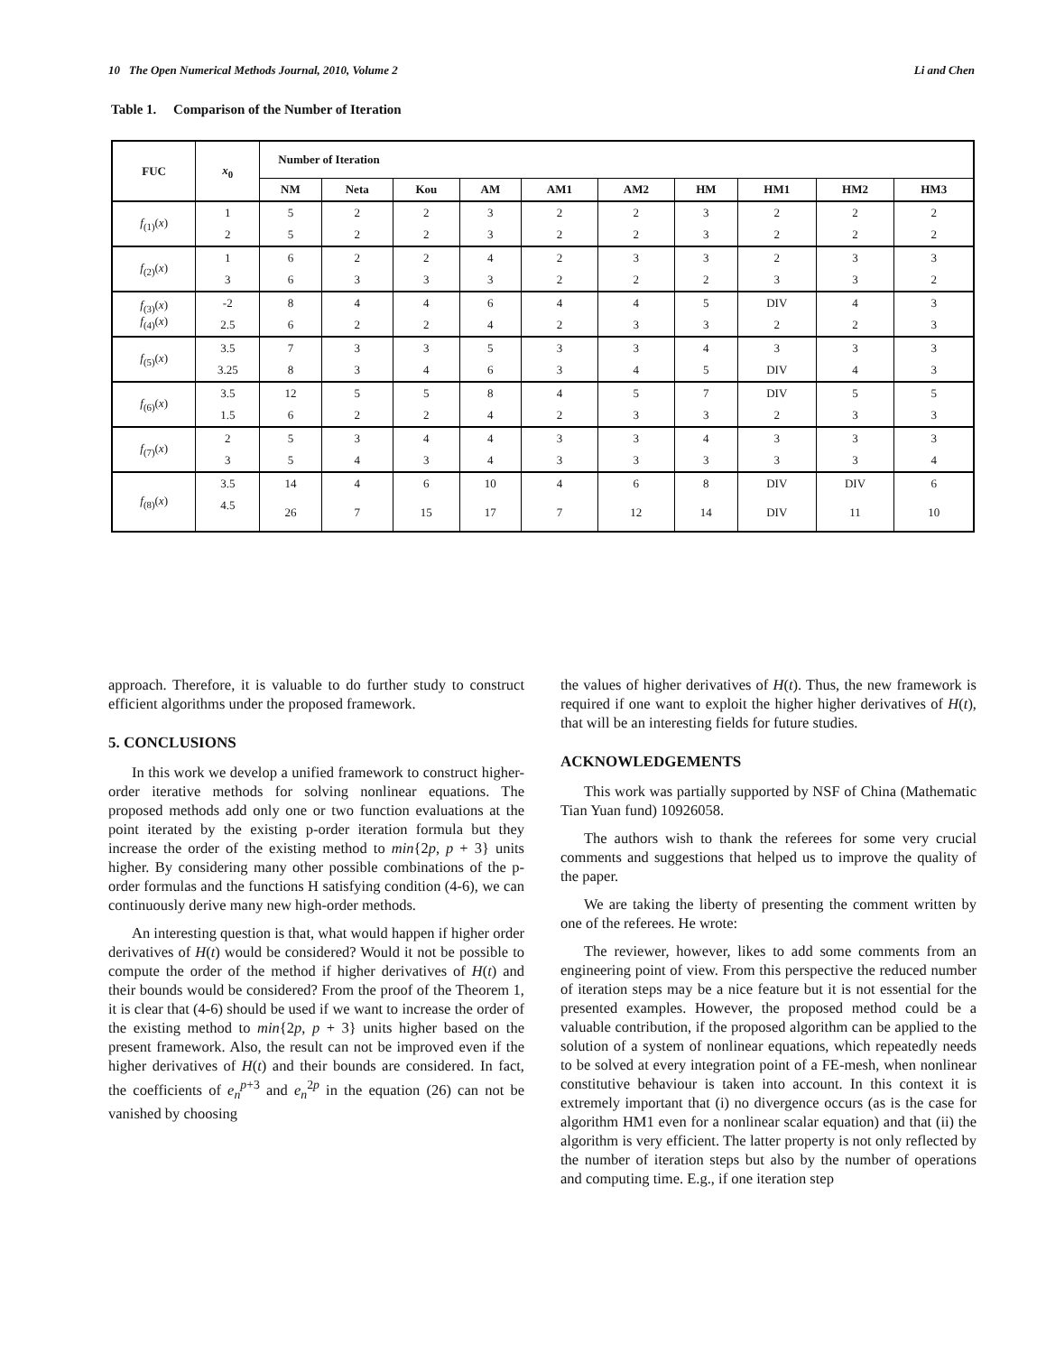10 The Open Numerical Methods Journal, 2010, Volume 2 Li and Chen
Table 1. Comparison of the Number of Iteration
| FUC | x<sub>0</sub> | Number of Iteration | | | | | | | | | |
| --- | --- | --- | --- | --- | --- | --- | --- | --- | --- | --- | --- |
| | | NM | Neta | Kou | AM | AM1 | AM2 | HM | HM1 | HM2 | HM3 |
| f<sub>(1)</sub>( x ) | 1 | 5 | 2 | 2 | 3 | 2 | 2 | 3 | 2 | 2 | 2 |
| | 2 | 5 | 2 | 2 | 3 | 2 | 2 | 3 | 2 | 2 | 2 |
| f<sub>(2)</sub>( x ) | 1 | 6 | 2 | 2 | 4 | 2 | 3 | 3 | 2 | 3 | 3 |
| | 3 | 6 | 3 | 3 | 3 | 2 | 2 | 2 | 3 | 3 | 2 |
| f<sub>(3)</sub>( x ) f<sub>(4)</sub>( x ) | -2 | 8 | 4 | 4 | 6 | 4 | 4 | 5 | DIV | 4 | 3 |
| | 2.5 | 6 | 2 | 2 | 4 | 2 | 3 | 3 | 2 | 2 | 3 |
| f<sub>(5)</sub>( x ) | 3.5 | 7 | 3 | 3 | 5 | 3 | 3 | 4 | 3 | 3 | 3 |
| | 3.25 | 8 | 3 | 4 | 6 | 3 | 4 | 5 | DIV | 4 | 3 |
| f<sub>(6)</sub>( x ) | 3.5 | 12 | 5 | 5 | 8 | 4 | 5 | 7 | DIV | 5 | 5 |
| | 1.5 | 6 | 2 | 2 | 4 | 2 | 3 | 3 | 2 | 3 | 3 |
| f<sub>(7)</sub>( x ) | 2 | 5 | 3 | 4 | 4 | 3 | 3 | 4 | 3 | 3 | 3 |
| | 3 | 5 | 4 | 3 | 4 | 3 | 3 | 3 | 3 | 3 | 4 |
| f<sub>(8)</sub>( x ) | 3.5 | 14 | 4 | 6 | 10 | 4 | 6 | 8 | DIV | DIV | 6 |
| | 4.5 | 26 | 7 | 15 | 17 | 7 | 12 | 14 | DIV | 11 | 10 |
approach. Therefore, it is valuable to do further study to construct efficient algorithms under the proposed framework.
5. CONCLUSIONS
In this work we develop a unified framework to construct higher-order iterative methods for solving nonlinear equations. The proposed methods add only one or two function evaluations at the point iterated by the existing p-order iteration formula but they increase the order of the existing method to min{2p, p + 3} units higher. By considering many other possible combinations of the p-order formulas and the functions H satisfying condition (4-6), we can continuously derive many new high-order methods.
An interesting question is that, what would happen if higher order derivatives of H(t) would be considered? Would it not be possible to compute the order of the method if higher derivatives of H(t) and their bounds would be considered? From the proof of the Theorem 1, it is clear that (4-6) should be used if we want to increase the order of the existing method to min{2p, p + 3} units higher based on the present framework. Also, the result can not be improved even if the higher derivatives of H(t) and their bounds are considered. In fact, the coefficients of e<sub>n</sub><sup>p+3</sup> and e<sub>n</sub><sup>2p</sup> in the equation (26) can not be vanished by choosing
the values of higher derivatives of H(t). Thus, the new framework is required if one want to exploit the higher higher derivatives of H(t), that will be an interesting fields for future studies.
ACKNOWLEDGEMENTS
This work was partially supported by NSF of China (Mathematic Tian Yuan fund) 10926058.
The authors wish to thank the referees for some very crucial comments and suggestions that helped us to improve the quality of the paper.
We are taking the liberty of presenting the comment written by one of the referees. He wrote:
The reviewer, however, likes to add some comments from an engineering point of view. From this perspective the reduced number of iteration steps may be a nice feature but it is not essential for the presented examples. However, the proposed method could be a valuable contribution, if the proposed algorithm can be applied to the solution of a system of nonlinear equations, which repeatedly needs to be solved at every integration point of a FE-mesh, when nonlinear constitutive behaviour is taken into account. In this context it is extremely important that (i) no divergence occurs (as is the case for algorithm HM1 even for a nonlinear scalar equation) and that (ii) the algorithm is very efficient. The latter property is not only reflected by the number of iteration steps but also by the number of operations and computing time. E.g., if one iteration step